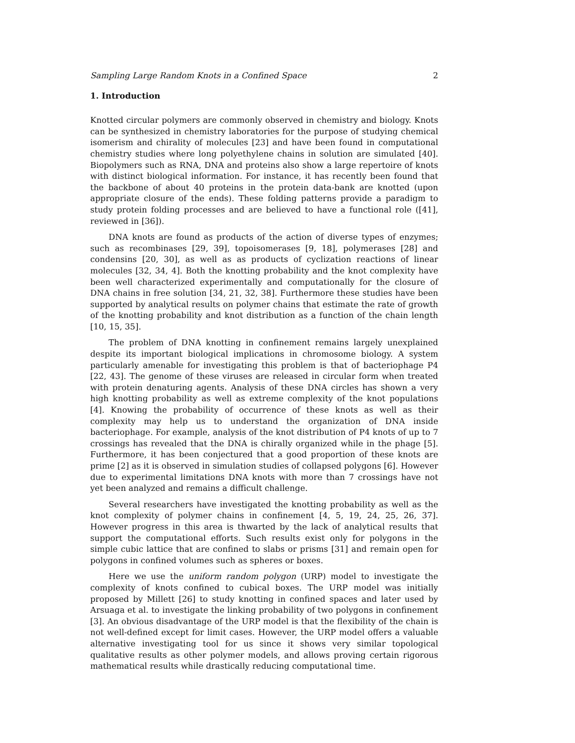Sampling Large Random Knots in a Confined Space 2
1. Introduction
Knotted circular polymers are commonly observed in chemistry and biology. Knots can be synthesized in chemistry laboratories for the purpose of studying chemical isomerism and chirality of molecules [23] and have been found in computational chemistry studies where long polyethylene chains in solution are simulated [40]. Biopolymers such as RNA, DNA and proteins also show a large repertoire of knots with distinct biological information. For instance, it has recently been found that the backbone of about 40 proteins in the protein data-bank are knotted (upon appropriate closure of the ends). These folding patterns provide a paradigm to study protein folding processes and are believed to have a functional role ([41], reviewed in [36]).
DNA knots are found as products of the action of diverse types of enzymes; such as recombinases [29, 39], topoisomerases [9, 18], polymerases [28] and condensins [20, 30], as well as as products of cyclization reactions of linear molecules [32, 34, 4]. Both the knotting probability and the knot complexity have been well characterized experimentally and computationally for the closure of DNA chains in free solution [34, 21, 32, 38]. Furthermore these studies have been supported by analytical results on polymer chains that estimate the rate of growth of the knotting probability and knot distribution as a function of the chain length [10, 15, 35].
The problem of DNA knotting in confinement remains largely unexplained despite its important biological implications in chromosome biology. A system particularly amenable for investigating this problem is that of bacteriophage P4 [22, 43]. The genome of these viruses are released in circular form when treated with protein denaturing agents. Analysis of these DNA circles has shown a very high knotting probability as well as extreme complexity of the knot populations [4]. Knowing the probability of occurrence of these knots as well as their complexity may help us to understand the organization of DNA inside bacteriophage. For example, analysis of the knot distribution of P4 knots of up to 7 crossings has revealed that the DNA is chirally organized while in the phage [5]. Furthermore, it has been conjectured that a good proportion of these knots are prime [2] as it is observed in simulation studies of collapsed polygons [6]. However due to experimental limitations DNA knots with more than 7 crossings have not yet been analyzed and remains a difficult challenge.
Several researchers have investigated the knotting probability as well as the knot complexity of polymer chains in confinement [4, 5, 19, 24, 25, 26, 37]. However progress in this area is thwarted by the lack of analytical results that support the computational efforts. Such results exist only for polygons in the simple cubic lattice that are confined to slabs or prisms [31] and remain open for polygons in confined volumes such as spheres or boxes.
Here we use the uniform random polygon (URP) model to investigate the complexity of knots confined to cubical boxes. The URP model was initially proposed by Millett [26] to study knotting in confined spaces and later used by Arsuaga et al. to investigate the linking probability of two polygons in confinement [3]. An obvious disadvantage of the URP model is that the flexibility of the chain is not well-defined except for limit cases. However, the URP model offers a valuable alternative investigating tool for us since it shows very similar topological qualitative results as other polymer models, and allows proving certain rigorous mathematical results while drastically reducing computational time.